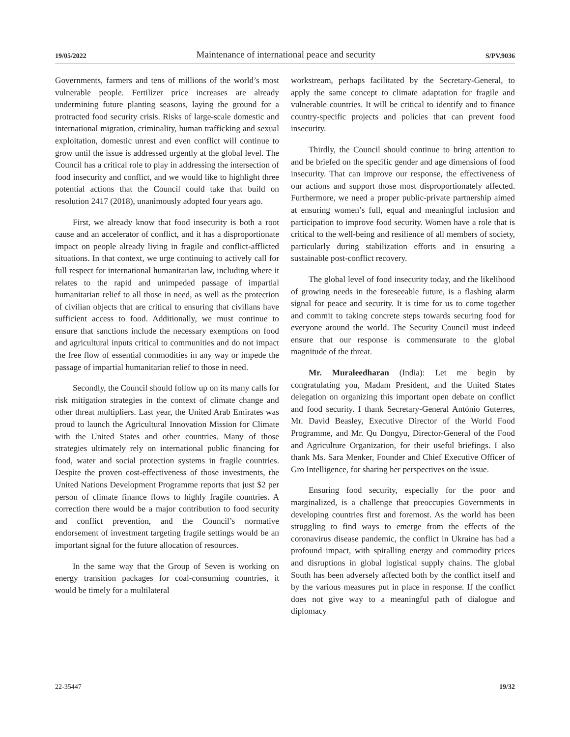19/05/2022 Maintenance of international peace and security S/PV.9036
Governments, farmers and tens of millions of the world’s most vulnerable people. Fertilizer price increases are already undermining future planting seasons, laying the ground for a protracted food security crisis. Risks of large-scale domestic and international migration, criminality, human trafficking and sexual exploitation, domestic unrest and even conflict will continue to grow until the issue is addressed urgently at the global level. The Council has a critical role to play in addressing the intersection of food insecurity and conflict, and we would like to highlight three potential actions that the Council could take that build on resolution 2417 (2018), unanimously adopted four years ago.
First, we already know that food insecurity is both a root cause and an accelerator of conflict, and it has a disproportionate impact on people already living in fragile and conflict-afflicted situations. In that context, we urge continuing to actively call for full respect for international humanitarian law, including where it relates to the rapid and unimpeded passage of impartial humanitarian relief to all those in need, as well as the protection of civilian objects that are critical to ensuring that civilians have sufficient access to food. Additionally, we must continue to ensure that sanctions include the necessary exemptions on food and agricultural inputs critical to communities and do not impact the free flow of essential commodities in any way or impede the passage of impartial humanitarian relief to those in need.
Secondly, the Council should follow up on its many calls for risk mitigation strategies in the context of climate change and other threat multipliers. Last year, the United Arab Emirates was proud to launch the Agricultural Innovation Mission for Climate with the United States and other countries. Many of those strategies ultimately rely on international public financing for food, water and social protection systems in fragile countries. Despite the proven cost-effectiveness of those investments, the United Nations Development Programme reports that just $2 per person of climate finance flows to highly fragile countries. A correction there would be a major contribution to food security and conflict prevention, and the Council’s normative endorsement of investment targeting fragile settings would be an important signal for the future allocation of resources.
In the same way that the Group of Seven is working on energy transition packages for coal-consuming countries, it would be timely for a multilateral
workstream, perhaps facilitated by the Secretary-General, to apply the same concept to climate adaptation for fragile and vulnerable countries. It will be critical to identify and to finance country-specific projects and policies that can prevent food insecurity.
Thirdly, the Council should continue to bring attention to and be briefed on the specific gender and age dimensions of food insecurity. That can improve our response, the effectiveness of our actions and support those most disproportionately affected. Furthermore, we need a proper public-private partnership aimed at ensuring women’s full, equal and meaningful inclusion and participation to improve food security. Women have a role that is critical to the well-being and resilience of all members of society, particularly during stabilization efforts and in ensuring a sustainable post-conflict recovery.
The global level of food insecurity today, and the likelihood of growing needs in the foreseeable future, is a flashing alarm signal for peace and security. It is time for us to come together and commit to taking concrete steps towards securing food for everyone around the world. The Security Council must indeed ensure that our response is commensurate to the global magnitude of the threat.
Mr. Muraleedharan (India): Let me begin by congratulating you, Madam President, and the United States delegation on organizing this important open debate on conflict and food security. I thank Secretary-General António Guterres, Mr. David Beasley, Executive Director of the World Food Programme, and Mr. Qu Dongyu, Director-General of the Food and Agriculture Organization, for their useful briefings. I also thank Ms. Sara Menker, Founder and Chief Executive Officer of Gro Intelligence, for sharing her perspectives on the issue.
Ensuring food security, especially for the poor and marginalized, is a challenge that preoccupies Governments in developing countries first and foremost. As the world has been struggling to find ways to emerge from the effects of the coronavirus disease pandemic, the conflict in Ukraine has had a profound impact, with spiralling energy and commodity prices and disruptions in global logistical supply chains. The global South has been adversely affected both by the conflict itself and by the various measures put in place in response. If the conflict does not give way to a meaningful path of dialogue and diplomacy
22-35447 19/32